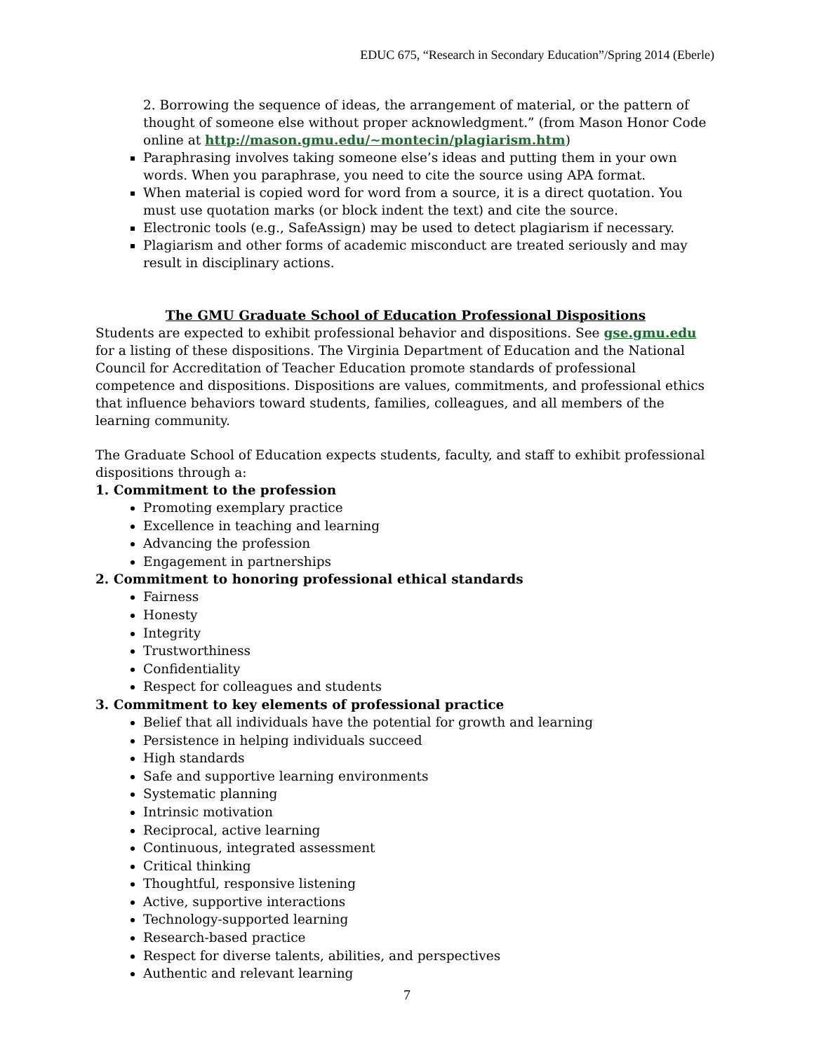EDUC 675, “Research in Secondary Education”/Spring 2014 (Eberle)
2. Borrowing the sequence of ideas, the arrangement of material, or the pattern of thought of someone else without proper acknowledgment.” (from Mason Honor Code online at http://mason.gmu.edu/~montecin/plagiarism.htm)
Paraphrasing involves taking someone else’s ideas and putting them in your own words. When you paraphrase, you need to cite the source using APA format.
When material is copied word for word from a source, it is a direct quotation. You must use quotation marks (or block indent the text) and cite the source.
Electronic tools (e.g., SafeAssign) may be used to detect plagiarism if necessary.
Plagiarism and other forms of academic misconduct are treated seriously and may result in disciplinary actions.
The GMU Graduate School of Education Professional Dispositions
Students are expected to exhibit professional behavior and dispositions. See gse.gmu.edu for a listing of these dispositions. The Virginia Department of Education and the National Council for Accreditation of Teacher Education promote standards of professional competence and dispositions. Dispositions are values, commitments, and professional ethics that influence behaviors toward students, families, colleagues, and all members of the learning community.
The Graduate School of Education expects students, faculty, and staff to exhibit professional dispositions through a:
1. Commitment to the profession
Promoting exemplary practice
Excellence in teaching and learning
Advancing the profession
Engagement in partnerships
2. Commitment to honoring professional ethical standards
Fairness
Honesty
Integrity
Trustworthiness
Confidentiality
Respect for colleagues and students
3. Commitment to key elements of professional practice
Belief that all individuals have the potential for growth and learning
Persistence in helping individuals succeed
High standards
Safe and supportive learning environments
Systematic planning
Intrinsic motivation
Reciprocal, active learning
Continuous, integrated assessment
Critical thinking
Thoughtful, responsive listening
Active, supportive interactions
Technology-supported learning
Research-based practice
Respect for diverse talents, abilities, and perspectives
Authentic and relevant learning
7